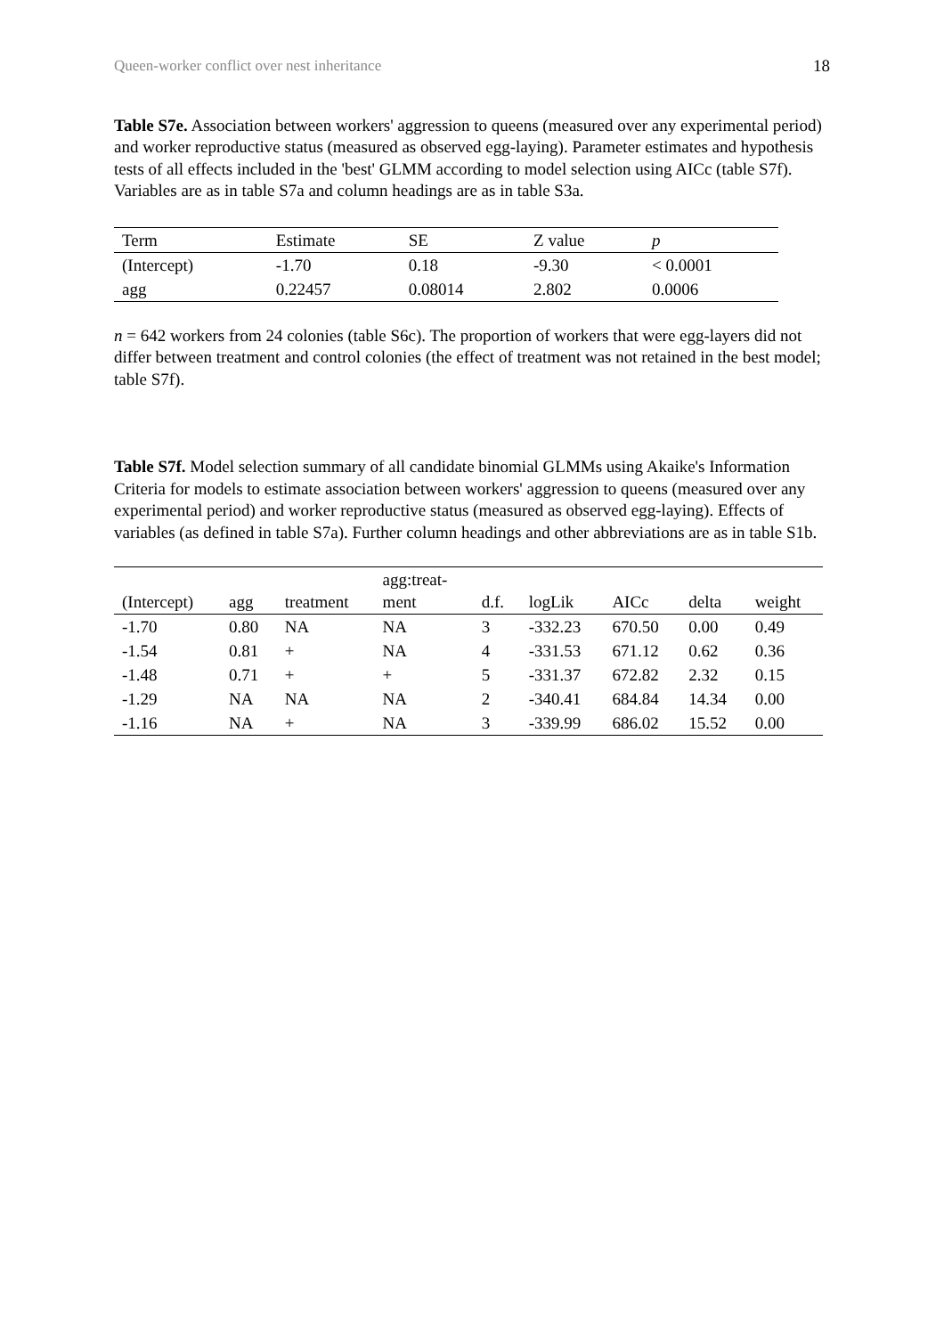Queen-worker conflict over nest inheritance 18
Table S7e. Association between workers' aggression to queens (measured over any experimental period) and worker reproductive status (measured as observed egg-laying). Parameter estimates and hypothesis tests of all effects included in the 'best' GLMM according to model selection using AICc (table S7f). Variables are as in table S7a and column headings are as in table S3a.
| Term | Estimate | SE | Z value | p |
| --- | --- | --- | --- | --- |
| (Intercept) | -1.70 | 0.18 | -9.30 | < 0.0001 |
| agg | 0.22457 | 0.08014 | 2.802 | 0.0006 |
n = 642 workers from 24 colonies (table S6c). The proportion of workers that were egg-layers did not differ between treatment and control colonies (the effect of treatment was not retained in the best model; table S7f).
Table S7f. Model selection summary of all candidate binomial GLMMs using Akaike's Information Criteria for models to estimate association between workers' aggression to queens (measured over any experimental period) and worker reproductive status (measured as observed egg-laying). Effects of variables (as defined in table S7a). Further column headings and other abbreviations are as in table S1b.
| (Intercept) | agg | treatment | agg:treat- ment | d.f. | logLik | AICc | delta | weight |
| --- | --- | --- | --- | --- | --- | --- | --- | --- |
| -1.70 | 0.80 | NA | NA | 3 | -332.23 | 670.50 | 0.00 | 0.49 |
| -1.54 | 0.81 | + | NA | 4 | -331.53 | 671.12 | 0.62 | 0.36 |
| -1.48 | 0.71 | + | + | 5 | -331.37 | 672.82 | 2.32 | 0.15 |
| -1.29 | NA | NA | NA | 2 | -340.41 | 684.84 | 14.34 | 0.00 |
| -1.16 | NA | + | NA | 3 | -339.99 | 686.02 | 15.52 | 0.00 |